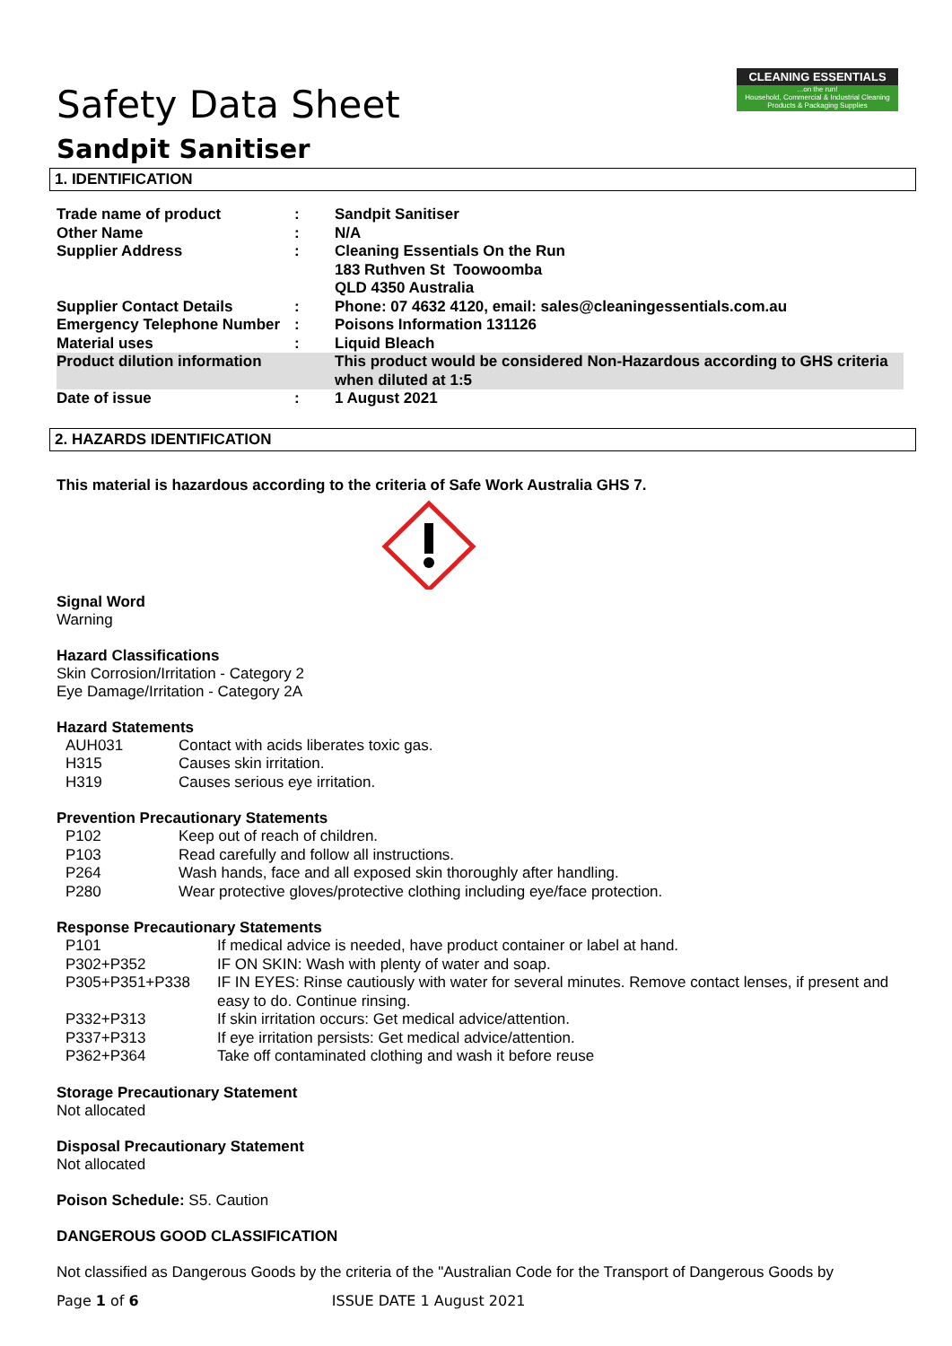CLEANING ESSENTIALS...on the run!
Household, Commercial & Industrial Cleaning Products & Packaging Supplies
Safety Data Sheet
Sandpit Sanitiser
1. IDENTIFICATION
| Trade name of product | : | Sandpit Sanitiser |
| Other Name | : | N/A |
| Supplier Address | : | Cleaning Essentials On the Run 183 Ruthven St Toowoomba QLD 4350 Australia |
| Supplier Contact Details | : | Phone: 07 4632 4120, email: sales@cleaningessentials.com.au |
| Emergency Telephone Number | : | Poisons Information 131126 |
| Material uses | : | Liquid Bleach |
| Product dilution information | | This product would be considered Non-Hazardous according to GHS criteria when diluted at 1:5 |
| Date of issue | : | 1 August 2021 |
2. HAZARDS IDENTIFICATION
This material is hazardous according to the criteria of Safe Work Australia GHS 7.
Signal Word
Warning
Hazard Classifications
Skin Corrosion/Irritation - Category 2
Eye Damage/Irritation - Category 2A
Hazard Statements
| AUH031 | Contact with acids liberates toxic gas. |
| H315 | Causes skin irritation. |
| H319 | Causes serious eye irritation. |
Prevention Precautionary Statements
| P102 | Keep out of reach of children. |
| P103 | Read carefully and follow all instructions. |
| P264 | Wash hands, face and all exposed skin thoroughly after handling. |
| P280 | Wear protective gloves/protective clothing including eye/face protection. |
Response Precautionary Statements
| P101 | If medical advice is needed, have product container or label at hand. |
| P302+P352 | IF ON SKIN: Wash with plenty of water and soap. |
| P305+P351+P338 | IF IN EYES: Rinse cautiously with water for several minutes. Remove contact lenses, if present and easy to do. Continue rinsing. |
| P332+P313 | If skin irritation occurs: Get medical advice/attention. |
| P337+P313 | If eye irritation persists: Get medical advice/attention. |
| P362+P364 | Take off contaminated clothing and wash it before reuse |
Storage Precautionary Statement
Not allocated
Disposal Precautionary Statement
Not allocated
Poison Schedule: S5. Caution
DANGEROUS GOOD CLASSIFICATION
Not classified as Dangerous Goods by the criteria of the "Australian Code for the Transport of Dangerous Goods by
Page 1 of 6 ISSUE DATE 1 August 2021